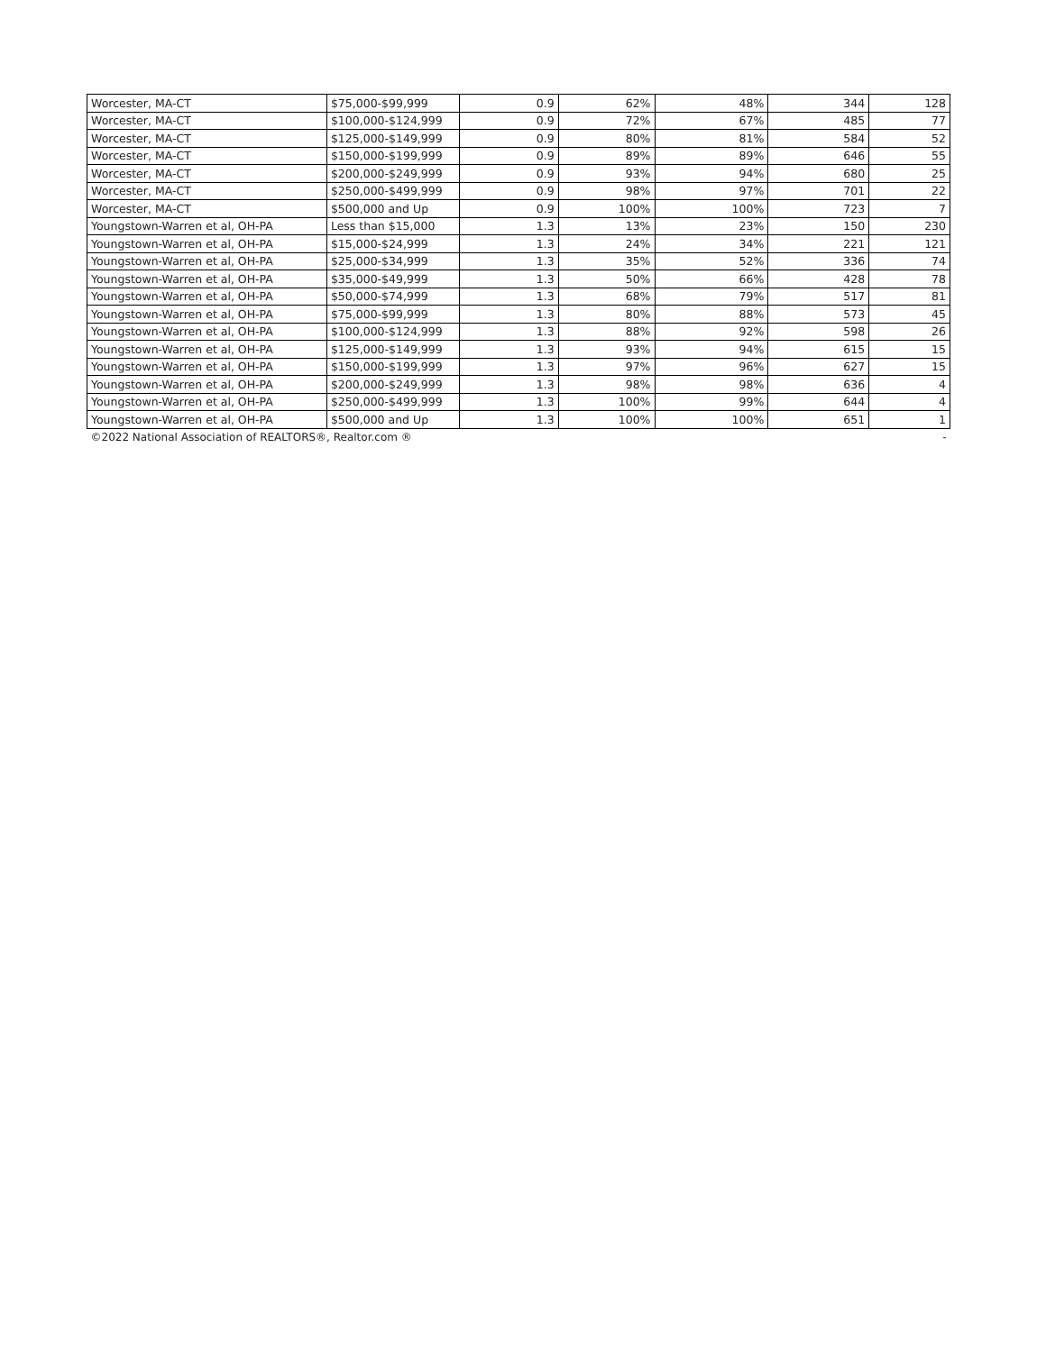| Worcester, MA-CT | $75,000-$99,999 | 0.9 | 62% | 48% | 344 | 128 |
| Worcester, MA-CT | $100,000-$124,999 | 0.9 | 72% | 67% | 485 | 77 |
| Worcester, MA-CT | $125,000-$149,999 | 0.9 | 80% | 81% | 584 | 52 |
| Worcester, MA-CT | $150,000-$199,999 | 0.9 | 89% | 89% | 646 | 55 |
| Worcester, MA-CT | $200,000-$249,999 | 0.9 | 93% | 94% | 680 | 25 |
| Worcester, MA-CT | $250,000-$499,999 | 0.9 | 98% | 97% | 701 | 22 |
| Worcester, MA-CT | $500,000 and Up | 0.9 | 100% | 100% | 723 | 7 |
| Youngstown-Warren et al, OH-PA | Less than $15,000 | 1.3 | 13% | 23% | 150 | 230 |
| Youngstown-Warren et al, OH-PA | $15,000-$24,999 | 1.3 | 24% | 34% | 221 | 121 |
| Youngstown-Warren et al, OH-PA | $25,000-$34,999 | 1.3 | 35% | 52% | 336 | 74 |
| Youngstown-Warren et al, OH-PA | $35,000-$49,999 | 1.3 | 50% | 66% | 428 | 78 |
| Youngstown-Warren et al, OH-PA | $50,000-$74,999 | 1.3 | 68% | 79% | 517 | 81 |
| Youngstown-Warren et al, OH-PA | $75,000-$99,999 | 1.3 | 80% | 88% | 573 | 45 |
| Youngstown-Warren et al, OH-PA | $100,000-$124,999 | 1.3 | 88% | 92% | 598 | 26 |
| Youngstown-Warren et al, OH-PA | $125,000-$149,999 | 1.3 | 93% | 94% | 615 | 15 |
| Youngstown-Warren et al, OH-PA | $150,000-$199,999 | 1.3 | 97% | 96% | 627 | 15 |
| Youngstown-Warren et al, OH-PA | $200,000-$249,999 | 1.3 | 98% | 98% | 636 | 4 |
| Youngstown-Warren et al, OH-PA | $250,000-$499,999 | 1.3 | 100% | 99% | 644 | 4 |
| Youngstown-Warren et al, OH-PA | $500,000 and Up | 1.3 | 100% | 100% | 651 | 1 |
| ©2022 National Association of REALTORS®, Realtor.com ® | | | | | | - |